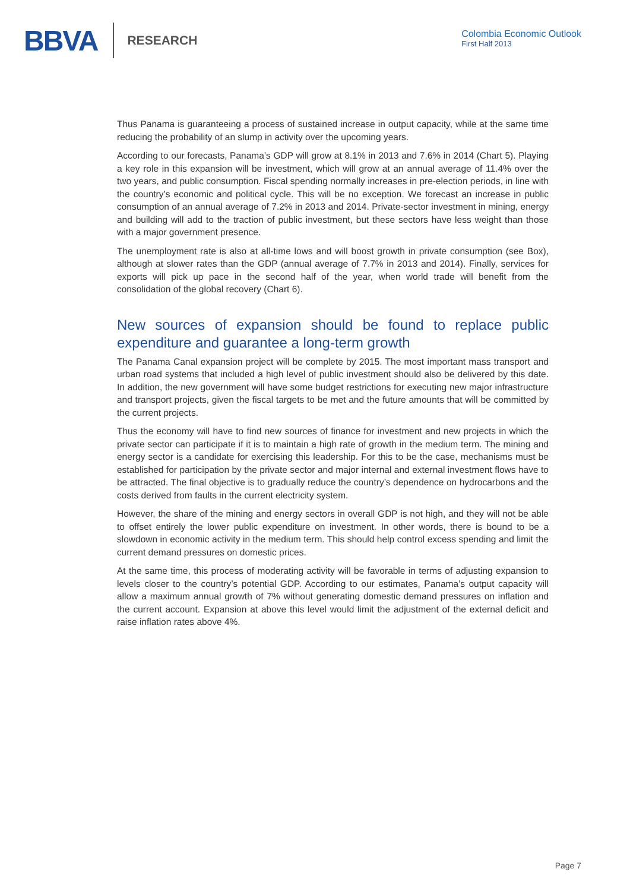BBVA RESEARCH
Colombia Economic Outlook
First Half 2013
Thus Panama is guaranteeing a process of sustained increase in output capacity, while at the same time reducing the probability of an slump in activity over the upcoming years.
According to our forecasts, Panama’s GDP will grow at 8.1% in 2013 and 7.6% in 2014 (Chart 5). Playing a key role in this expansion will be investment, which will grow at an annual average of 11.4% over the two years, and public consumption. Fiscal spending normally increases in pre-election periods, in line with the country’s economic and political cycle. This will be no exception. We forecast an increase in public consumption of an annual average of 7.2% in 2013 and 2014. Private-sector investment in mining, energy and building will add to the traction of public investment, but these sectors have less weight than those with a major government presence.
The unemployment rate is also at all-time lows and will boost growth in private consumption (see Box), although at slower rates than the GDP (annual average of 7.7% in 2013 and 2014). Finally, services for exports will pick up pace in the second half of the year, when world trade will benefit from the consolidation of the global recovery (Chart 6).
New sources of expansion should be found to replace public expenditure and guarantee a long-term growth
The Panama Canal expansion project will be complete by 2015. The most important mass transport and urban road systems that included a high level of public investment should also be delivered by this date. In addition, the new government will have some budget restrictions for executing new major infrastructure and transport projects, given the fiscal targets to be met and the future amounts that will be committed by the current projects.
Thus the economy will have to find new sources of finance for investment and new projects in which the private sector can participate if it is to maintain a high rate of growth in the medium term. The mining and energy sector is a candidate for exercising this leadership. For this to be the case, mechanisms must be established for participation by the private sector and major internal and external investment flows have to be attracted. The final objective is to gradually reduce the country’s dependence on hydrocarbons and the costs derived from faults in the current electricity system.
However, the share of the mining and energy sectors in overall GDP is not high, and they will not be able to offset entirely the lower public expenditure on investment. In other words, there is bound to be a slowdown in economic activity in the medium term. This should help control excess spending and limit the current demand pressures on domestic prices.
At the same time, this process of moderating activity will be favorable in terms of adjusting expansion to levels closer to the country’s potential GDP. According to our estimates, Panama’s output capacity will allow a maximum annual growth of 7% without generating domestic demand pressures on inflation and the current account. Expansion at above this level would limit the adjustment of the external deficit and raise inflation rates above 4%.
Page 7